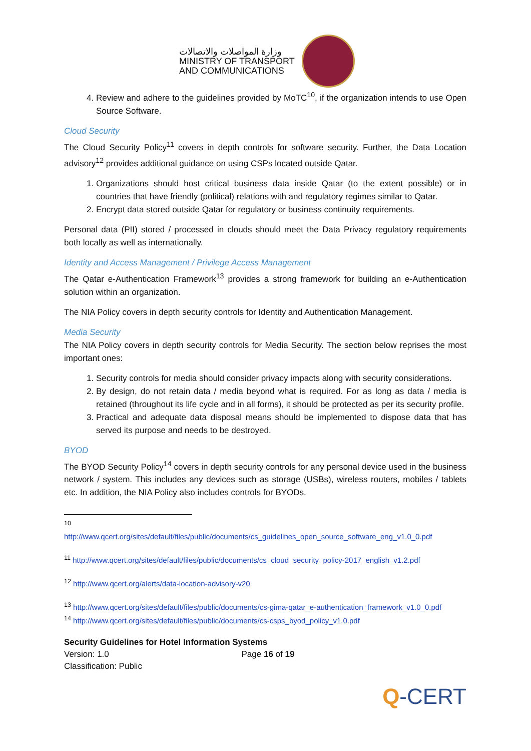وزارة المواصلات والاتصالات
MINISTRY OF TRANSPORT
AND COMMUNICATIONS
4. Review and adhere to the guidelines provided by MoTC<sup>10</sup>, if the organization intends to use Open Source Software.
Cloud Security
The Cloud Security Policy<sup>11</sup> covers in depth controls for software security. Further, the Data Location advisory<sup>12</sup> provides additional guidance on using CSPs located outside Qatar.
1. Organizations should host critical business data inside Qatar (to the extent possible) or in countries that have friendly (political) relations with and regulatory regimes similar to Qatar.
2. Encrypt data stored outside Qatar for regulatory or business continuity requirements.
Personal data (PII) stored / processed in clouds should meet the Data Privacy regulatory requirements both locally as well as internationally.
Identity and Access Management / Privilege Access Management
The Qatar e-Authentication Framework<sup>13</sup> provides a strong framework for building an e-Authentication solution within an organization.
The NIA Policy covers in depth security controls for Identity and Authentication Management.
Media Security
The NIA Policy covers in depth security controls for Media Security. The section below reprises the most important ones:
1. Security controls for media should consider privacy impacts along with security considerations.
2. By design, do not retain data / media beyond what is required. For as long as data / media is retained (throughout its life cycle and in all forms), it should be protected as per its security profile.
3. Practical and adequate data disposal means should be implemented to dispose data that has served its purpose and needs to be destroyed.
BYOD
The BYOD Security Policy<sup>14</sup> covers in depth security controls for any personal device used in the business network / system. This includes any devices such as storage (USBs), wireless routers, mobiles / tablets etc. In addition, the NIA Policy also includes controls for BYODs.
<sup>10</sup>
http://www.qcert.org/sites/default/files/public/documents/cs_guidelines_open_source_software_eng_v1.0_0.pdf
<sup>11</sup> http://www.qcert.org/sites/default/files/public/documents/cs_cloud_security_policy-2017_english_v1.2.pdf
<sup>12</sup> http://www.qcert.org/alerts/data-location-advisory-v20
<sup>13</sup> http://www.qcert.org/sites/default/files/public/documents/cs-gima-qatar_e-authentication_framework_v1.0_0.pdf
<sup>14</sup> http://www.qcert.org/sites/default/files/public/documents/cs-csps_byod_policy_v1.0.pdf
Security Guidelines for Hotel Information Systems
Version: 1.0 Page 16 of 19
Classification: Public
Q-CERT